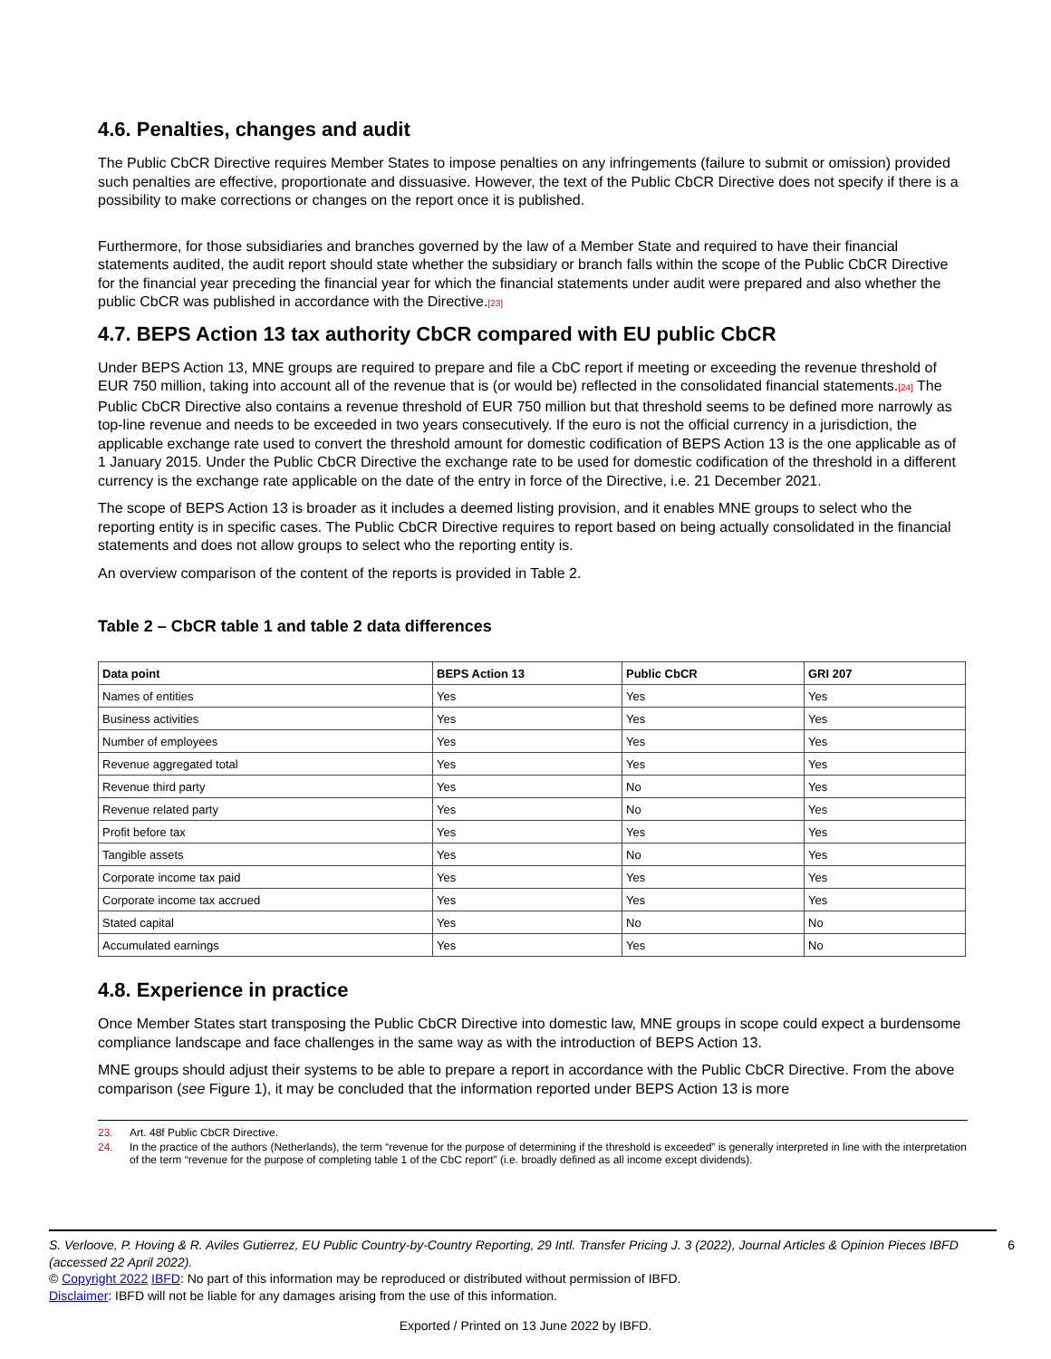4.6. Penalties, changes and audit
The Public CbCR Directive requires Member States to impose penalties on any infringements (failure to submit or omission) provided such penalties are effective, proportionate and dissuasive. However, the text of the Public CbCR Directive does not specify if there is a possibility to make corrections or changes on the report once it is published.
Furthermore, for those subsidiaries and branches governed by the law of a Member State and required to have their financial statements audited, the audit report should state whether the subsidiary or branch falls within the scope of the Public CbCR Directive for the financial year preceding the financial year for which the financial statements under audit were prepared and also whether the public CbCR was published in accordance with the Directive.[23]
4.7. BEPS Action 13 tax authority CbCR compared with EU public CbCR
Under BEPS Action 13, MNE groups are required to prepare and file a CbC report if meeting or exceeding the revenue threshold of EUR 750 million, taking into account all of the revenue that is (or would be) reflected in the consolidated financial statements.[24] The Public CbCR Directive also contains a revenue threshold of EUR 750 million but that threshold seems to be defined more narrowly as top-line revenue and needs to be exceeded in two years consecutively. If the euro is not the official currency in a jurisdiction, the applicable exchange rate used to convert the threshold amount for domestic codification of BEPS Action 13 is the one applicable as of 1 January 2015. Under the Public CbCR Directive the exchange rate to be used for domestic codification of the threshold in a different currency is the exchange rate applicable on the date of the entry in force of the Directive, i.e. 21 December 2021.
The scope of BEPS Action 13 is broader as it includes a deemed listing provision, and it enables MNE groups to select who the reporting entity is in specific cases. The Public CbCR Directive requires to report based on being actually consolidated in the financial statements and does not allow groups to select who the reporting entity is.
An overview comparison of the content of the reports is provided in Table 2.
Table 2 – CbCR table 1 and table 2 data differences
| Data point | BEPS Action 13 | Public CbCR | GRI 207 |
| --- | --- | --- | --- |
| Names of entities | Yes | Yes | Yes |
| Business activities | Yes | Yes | Yes |
| Number of employees | Yes | Yes | Yes |
| Revenue aggregated total | Yes | Yes | Yes |
| Revenue third party | Yes | No | Yes |
| Revenue related party | Yes | No | Yes |
| Profit before tax | Yes | Yes | Yes |
| Tangible assets | Yes | No | Yes |
| Corporate income tax paid | Yes | Yes | Yes |
| Corporate income tax accrued | Yes | Yes | Yes |
| Stated capital | Yes | No | No |
| Accumulated earnings | Yes | Yes | No |
4.8. Experience in practice
Once Member States start transposing the Public CbCR Directive into domestic law, MNE groups in scope could expect a burdensome compliance landscape and face challenges in the same way as with the introduction of BEPS Action 13.
MNE groups should adjust their systems to be able to prepare a report in accordance with the Public CbCR Directive. From the above comparison (see Figure 1), it may be concluded that the information reported under BEPS Action 13 is more
23. Art. 48f Public CbCR Directive.
24. In the practice of the authors (Netherlands), the term “revenue for the purpose of determining if the threshold is exceeded” is generally interpreted in line with the interpretation of the term “revenue for the purpose of completing table 1 of the CbC report” (i.e. broadly defined as all income except dividends).
6 S. Verloove, P. Hoving & R. Aviles Gutierrez, EU Public Country-by-Country Reporting, 29 Intl. Transfer Pricing J. 3 (2022), Journal Articles & Opinion Pieces IBFD (accessed 22 April 2022).
© Copyright 2022 IBFD: No part of this information may be reproduced or distributed without permission of IBFD.
Disclaimer: IBFD will not be liable for any damages arising from the use of this information.
Exported / Printed on 13 June 2022 by IBFD.